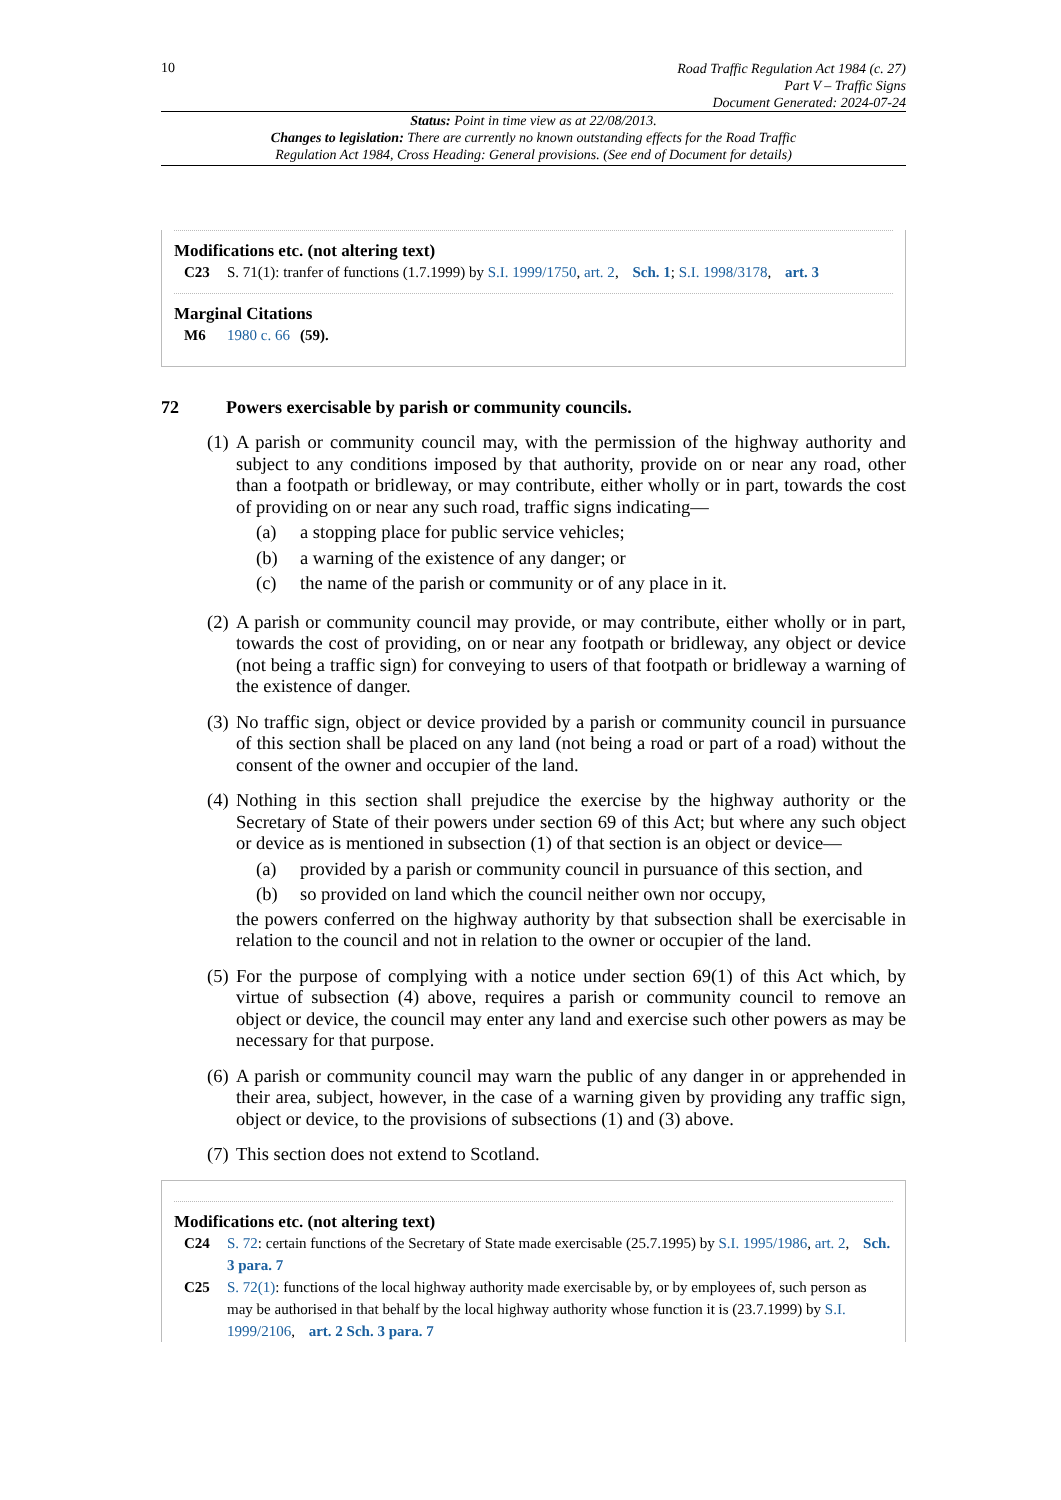10
Road Traffic Regulation Act 1984 (c. 27)
Part V – Traffic Signs
Document Generated: 2024-07-24
Status: Point in time view as at 22/08/2013.
Changes to legislation: There are currently no known outstanding effects for the Road Traffic Regulation Act 1984, Cross Heading: General provisions. (See end of Document for details)
Modifications etc. (not altering text)
C23 S. 71(1): tranfer of functions (1.7.1999) by S.I. 1999/1750, art. 2, Sch. 1; S.I. 1998/3178, art. 3
Marginal Citations
M6 1980 c. 66 (59).
72 Powers exercisable by parish or community councils.
(1)
A parish or community council may, with the permission of the highway authority and subject to any conditions imposed by that authority, provide on or near any road, other than a footpath or bridleway, or may contribute, either wholly or in part, towards the cost of providing on or near any such road, traffic signs indicating—
(a) a stopping place for public service vehicles;
(b) a warning of the existence of any danger; or
(c) the name of the parish or community or of any place in it.
(2)
A parish or community council may provide, or may contribute, either wholly or in part, towards the cost of providing, on or near any footpath or bridleway, any object or device (not being a traffic sign) for conveying to users of that footpath or bridleway a warning of the existence of danger.
(3)
No traffic sign, object or device provided by a parish or community council in pursuance of this section shall be placed on any land (not being a road or part of a road) without the consent of the owner and occupier of the land.
(4)
Nothing in this section shall prejudice the exercise by the highway authority or the Secretary of State of their powers under section 69 of this Act; but where any such object or device as is mentioned in subsection (1) of that section is an object or device—
(a) provided by a parish or community council in pursuance of this section, and
(b) so provided on land which the council neither own nor occupy,
the powers conferred on the highway authority by that subsection shall be exercisable in relation to the council and not in relation to the owner or occupier of the land.
(5)
For the purpose of complying with a notice under section 69(1) of this Act which, by virtue of subsection (4) above, requires a parish or community council to remove an object or device, the council may enter any land and exercise such other powers as may be necessary for that purpose.
(6)
A parish or community council may warn the public of any danger in or apprehended in their area, subject, however, in the case of a warning given by providing any traffic sign, object or device, to the provisions of subsections (1) and (3) above.
(7)
This section does not extend to Scotland.
Modifications etc. (not altering text)
C24 S. 72: certain functions of the Secretary of State made exercisable (25.7.1995) by S.I. 1995/1986, art. 2, Sch. 3 para. 7
C25 S. 72(1): functions of the local highway authority made exercisable by, or by employees of, such person as may be authorised in that behalf by the local highway authority whose function it is (23.7.1999) by S.I. 1999/2106, art. 2 Sch. 3 para. 7